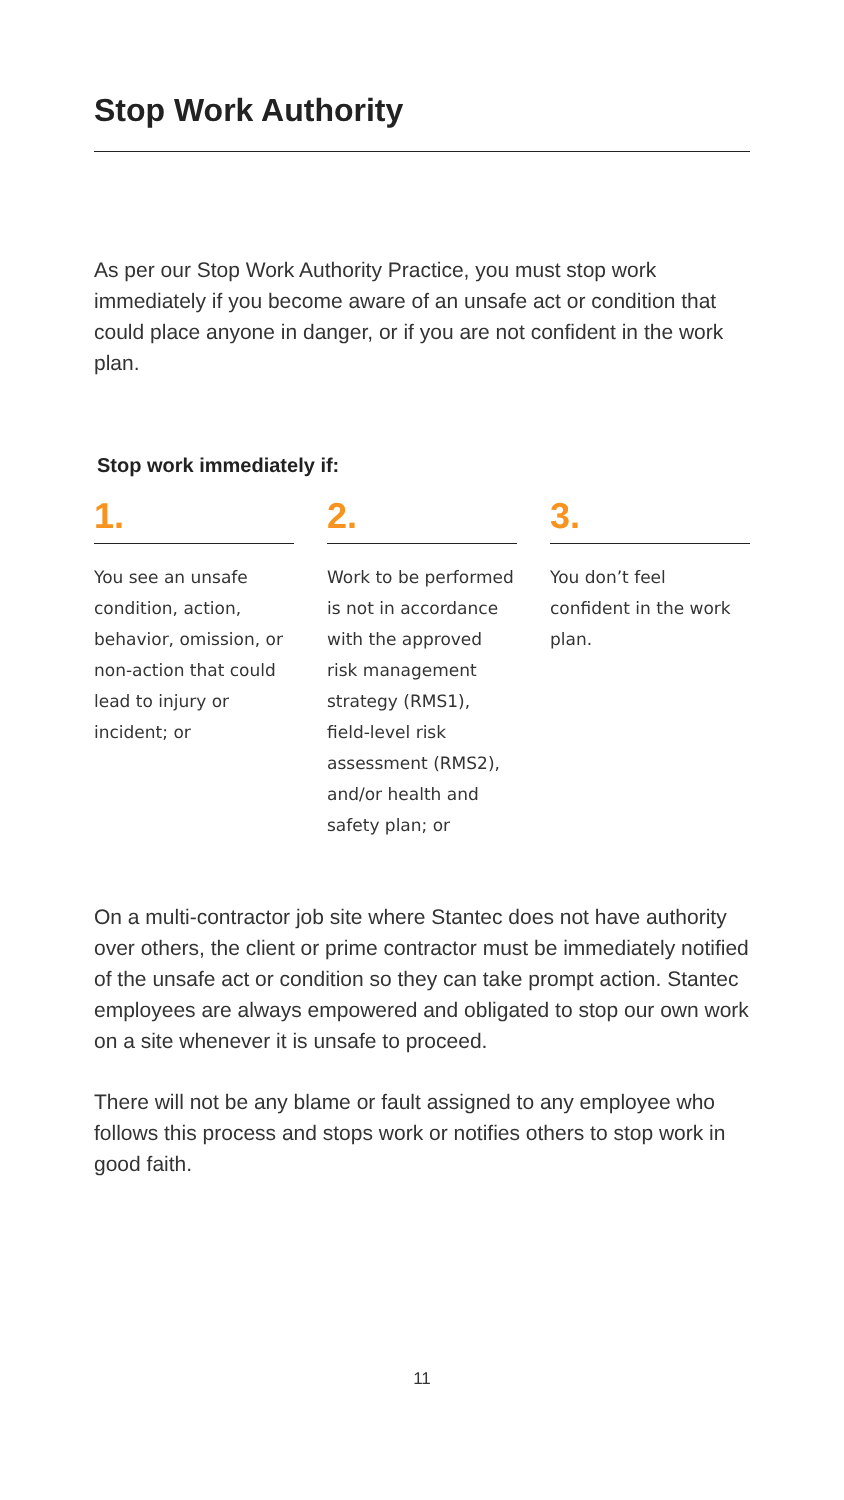Stop Work Authority
As per our Stop Work Authority Practice, you must stop work immediately if you become aware of an unsafe act or condition that could place anyone in danger, or if you are not confident in the work plan.
Stop work immediately if:
1.
You see an unsafe condition, action, behavior, omission, or non-action that could lead to injury or incident; or
2.
Work to be performed is not in accordance with the approved risk management strategy (RMS1), field-level risk assessment (RMS2), and/or health and safety plan; or
3.
You don’t feel confident in the work plan.
On a multi-contractor job site where Stantec does not have authority over others, the client or prime contractor must be immediately notified of the unsafe act or condition so they can take prompt action. Stantec employees are always empowered and obligated to stop our own work on a site whenever it is unsafe to proceed.
There will not be any blame or fault assigned to any employee who follows this process and stops work or notifies others to stop work in good faith.
11